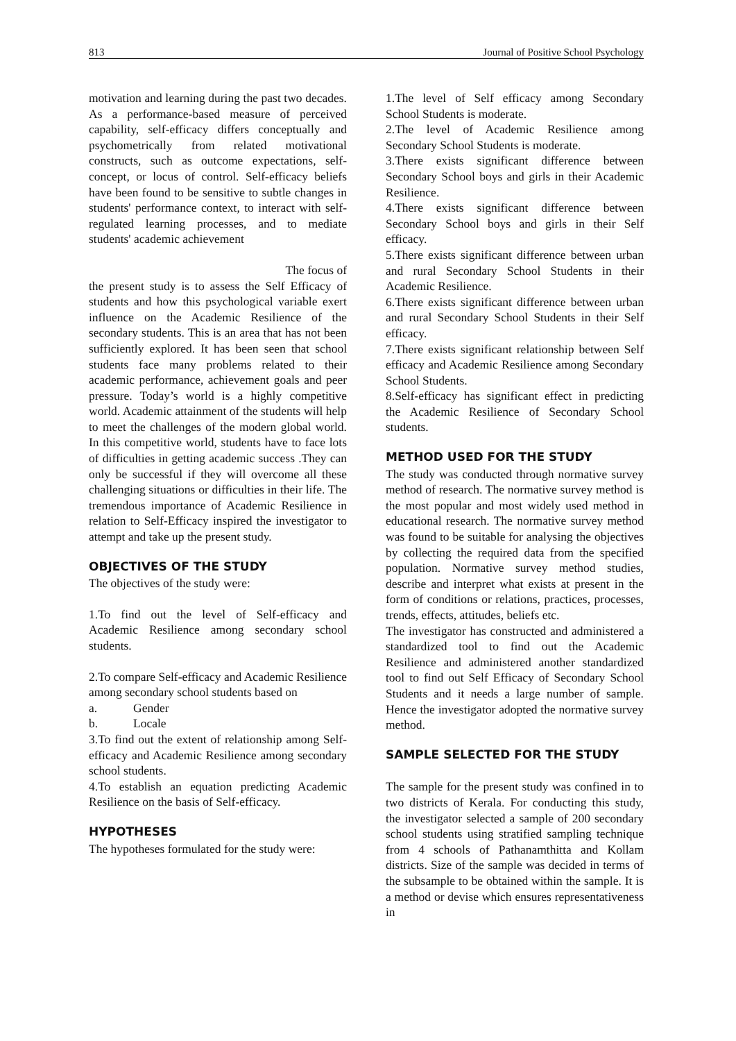813 Journal of Positive School Psychology
motivation and learning during the past two decades. As a performance-based measure of perceived capability, self-efficacy differs conceptually and psychometrically from related motivational constructs, such as outcome expectations, self-concept, or locus of control. Self-efficacy beliefs have been found to be sensitive to subtle changes in students' performance context, to interact with self-regulated learning processes, and to mediate students' academic achievement
The focus of
the present study is to assess the Self Efficacy of students and how this psychological variable exert influence on the Academic Resilience of the secondary students. This is an area that has not been sufficiently explored. It has been seen that school students face many problems related to their academic performance, achievement goals and peer pressure. Today’s world is a highly competitive world. Academic attainment of the students will help to meet the challenges of the modern global world. In this competitive world, students have to face lots of difficulties in getting academic success .They can only be successful if they will overcome all these challenging situations or difficulties in their life. The tremendous importance of Academic Resilience in relation to Self-Efficacy inspired the investigator to attempt and take up the present study.
OBJECTIVES OF THE STUDY
The objectives of the study were:
1.To find out the level of Self-efficacy and Academic Resilience among secondary school students.
2.To compare Self-efficacy and Academic Resilience among secondary school students based on
a. Gender
b. Locale
3.To find out the extent of relationship among Self-efficacy and Academic Resilience among secondary school students.
4.To establish an equation predicting Academic Resilience on the basis of Self-efficacy.
HYPOTHESES
The hypotheses formulated for the study were:
1.The level of Self efficacy among Secondary School Students is moderate.
2.The level of Academic Resilience among Secondary School Students is moderate.
3.There exists significant difference between Secondary School boys and girls in their Academic Resilience.
4.There exists significant difference between Secondary School boys and girls in their Self efficacy.
5.There exists significant difference between urban and rural Secondary School Students in their Academic Resilience.
6.There exists significant difference between urban and rural Secondary School Students in their Self efficacy.
7.There exists significant relationship between Self efficacy and Academic Resilience among Secondary School Students.
8.Self-efficacy has significant effect in predicting the Academic Resilience of Secondary School students.
METHOD USED FOR THE STUDY
The study was conducted through normative survey method of research. The normative survey method is the most popular and most widely used method in educational research. The normative survey method was found to be suitable for analysing the objectives by collecting the required data from the specified population. Normative survey method studies, describe and interpret what exists at present in the form of conditions or relations, practices, processes, trends, effects, attitudes, beliefs etc.
The investigator has constructed and administered a standardized tool to find out the Academic Resilience and administered another standardized tool to find out Self Efficacy of Secondary School Students and it needs a large number of sample. Hence the investigator adopted the normative survey method.
SAMPLE SELECTED FOR THE STUDY
The sample for the present study was confined in to two districts of Kerala. For conducting this study, the investigator selected a sample of 200 secondary school students using stratified sampling technique from 4 schools of Pathanamthitta and Kollam districts. Size of the sample was decided in terms of the subsample to be obtained within the sample. It is a method or devise which ensures representativeness in